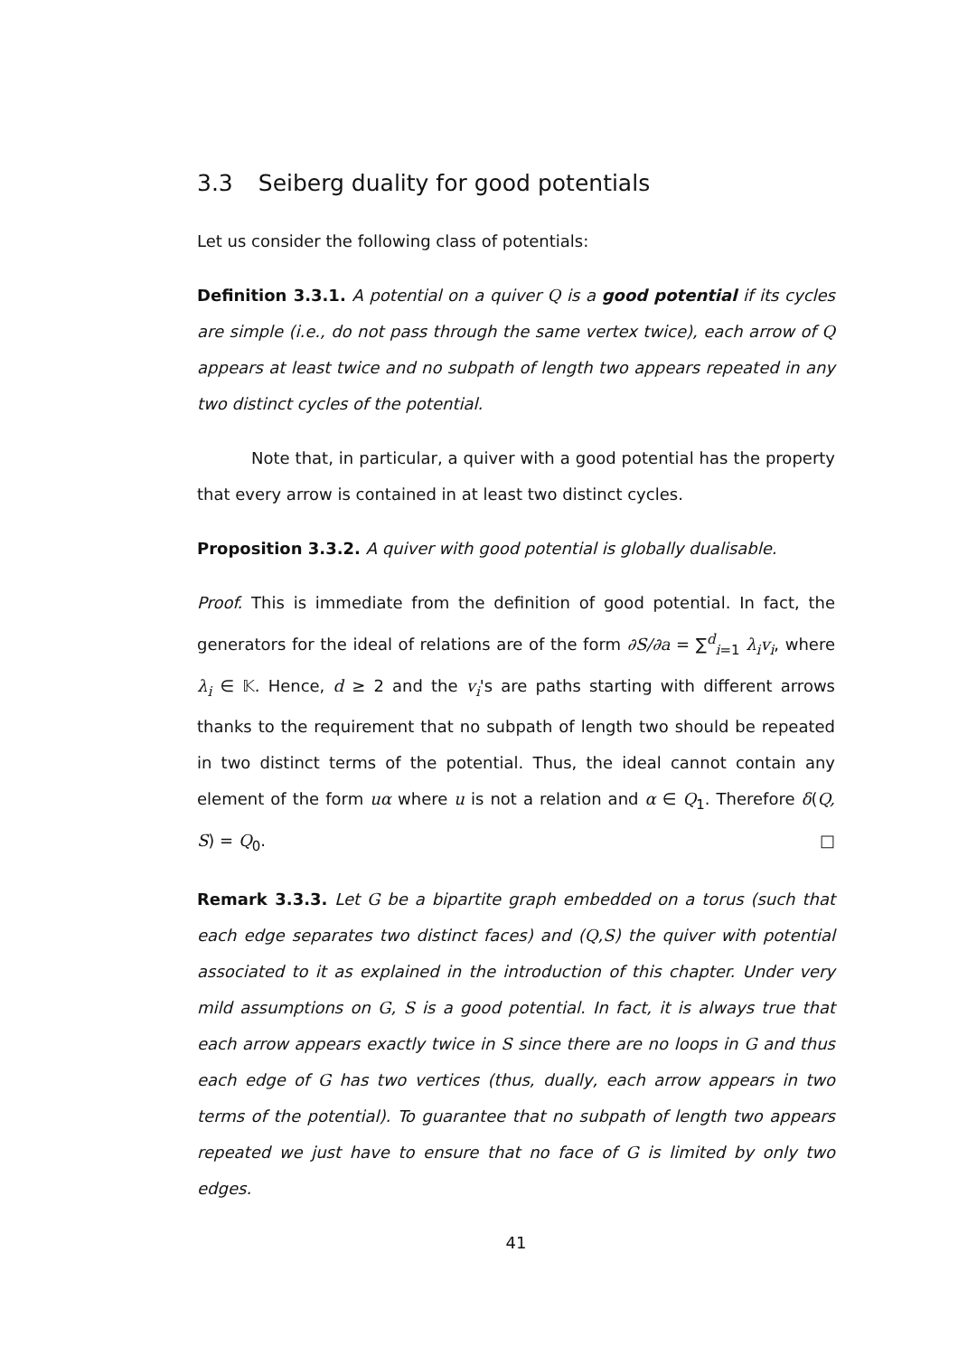3.3 Seiberg duality for good potentials
Let us consider the following class of potentials:
Definition 3.3.1. A potential on a quiver Q is a good potential if its cycles are simple (i.e., do not pass through the same vertex twice), each arrow of Q appears at least twice and no subpath of length two appears repeated in any two distinct cycles of the potential.
Note that, in particular, a quiver with a good potential has the property that every arrow is contained in at least two distinct cycles.
Proposition 3.3.2. A quiver with good potential is globally dualisable.
Proof. This is immediate from the definition of good potential. In fact, the generators for the ideal of relations are of the form ∂S/∂a = ∑<sup>d</sup><sub>i=1</sub> λ<sub>i</sub>v<sub>i</sub>, where λ<sub>i</sub> ∈ 𝕂. Hence, d ≥ 2 and the v<sub>i</sub>'s are paths starting with different arrows thanks to the requirement that no subpath of length two should be repeated in two distinct terms of the potential. Thus, the ideal cannot contain any element of the form uα where u is not a relation and α ∈ Q<sub>1</sub>. Therefore δ(Q, S) = Q<sub>0</sub>. □
Remark 3.3.3. Let G be a bipartite graph embedded on a torus (such that each edge separates two distinct faces) and (Q,S) the quiver with potential associated to it as explained in the introduction of this chapter. Under very mild assumptions on G, S is a good potential. In fact, it is always true that each arrow appears exactly twice in S since there are no loops in G and thus each edge of G has two vertices (thus, dually, each arrow appears in two terms of the potential). To guarantee that no subpath of length two appears repeated we just have to ensure that no face of G is limited by only two edges.
41